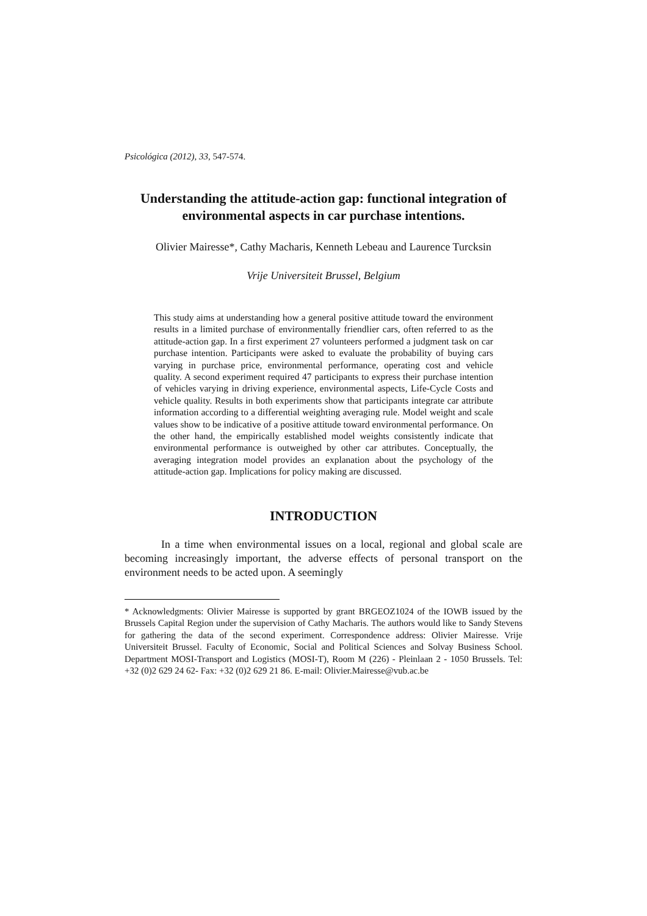Psicológica (2012), 33, 547-574.
Understanding the attitude-action gap: functional integration of environmental aspects in car purchase intentions.
Olivier Mairesse*, Cathy Macharis, Kenneth Lebeau and Laurence Turcksin
Vrije Universiteit Brussel, Belgium
This study aims at understanding how a general positive attitude toward the environment results in a limited purchase of environmentally friendlier cars, often referred to as the attitude-action gap. In a first experiment 27 volunteers performed a judgment task on car purchase intention. Participants were asked to evaluate the probability of buying cars varying in purchase price, environmental performance, operating cost and vehicle quality. A second experiment required 47 participants to express their purchase intention of vehicles varying in driving experience, environmental aspects, Life-Cycle Costs and vehicle quality. Results in both experiments show that participants integrate car attribute information according to a differential weighting averaging rule. Model weight and scale values show to be indicative of a positive attitude toward environmental performance. On the other hand, the empirically established model weights consistently indicate that environmental performance is outweighed by other car attributes. Conceptually, the averaging integration model provides an explanation about the psychology of the attitude-action gap. Implications for policy making are discussed.
INTRODUCTION
In a time when environmental issues on a local, regional and global scale are becoming increasingly important, the adverse effects of personal transport on the environment needs to be acted upon. A seemingly
* Acknowledgments: Olivier Mairesse is supported by grant BRGEOZ1024 of the IOWB issued by the Brussels Capital Region under the supervision of Cathy Macharis. The authors would like to Sandy Stevens for gathering the data of the second experiment. Correspondence address: Olivier Mairesse. Vrije Universiteit Brussel. Faculty of Economic, Social and Political Sciences and Solvay Business School. Department MOSI-Transport and Logistics (MOSI-T), Room M (226) - Pleinlaan 2 - 1050 Brussels. Tel: +32 (0)2 629 24 62- Fax: +32 (0)2 629 21 86. E-mail: Olivier.Mairesse@vub.ac.be